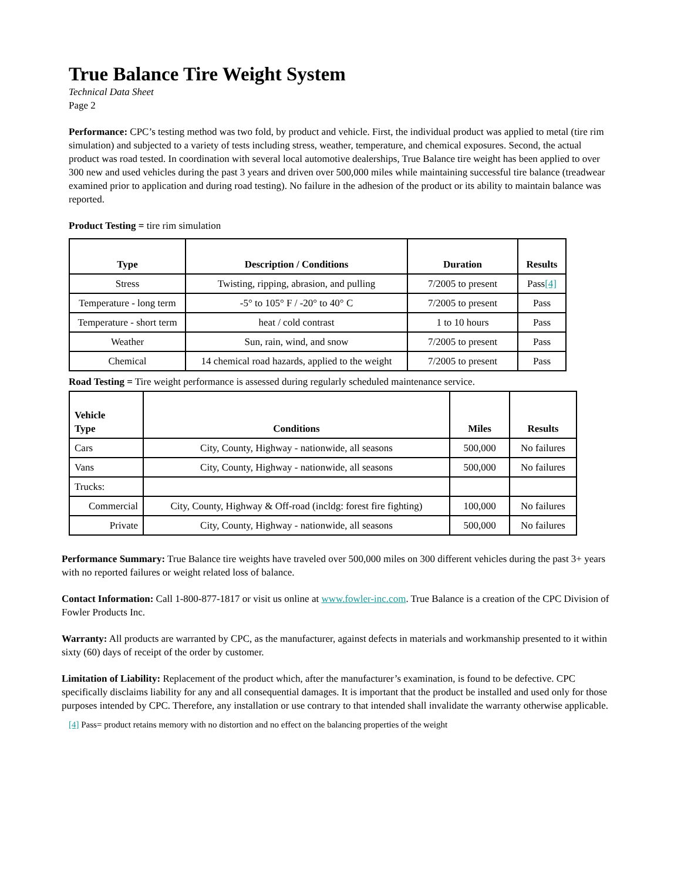True Balance Tire Weight System
Technical Data Sheet
Page 2
Performance: CPC’s testing method was two fold, by product and vehicle. First, the individual product was applied to metal (tire rim simulation) and subjected to a variety of tests including stress, weather, temperature, and chemical exposures. Second, the actual product was road tested. In coordination with several local automotive dealerships, True Balance tire weight has been applied to over 300 new and used vehicles during the past 3 years and driven over 500,000 miles while maintaining successful tire balance (treadwear examined prior to application and during road testing). No failure in the adhesion of the product or its ability to maintain balance was reported.
Product Testing = tire rim simulation
| Type | Description / Conditions | Duration | Results |
| --- | --- | --- | --- |
| Stress | Twisting, ripping, abrasion, and pulling | 7/2005 to present | Pass<sup>[4]</sup> |
| Temperature - long term | -5° to 105° F / -20° to 40° C | 7/2005 to present | Pass |
| Temperature - short term | heat / cold contrast | 1 to 10 hours | Pass |
| Weather | Sun, rain, wind, and snow | 7/2005 to present | Pass |
| Chemical | 14 chemical road hazards, applied to the weight | 7/2005 to present | Pass |
Road Testing = Tire weight performance is assessed during regularly scheduled maintenance service.
| Vehicle Type | Conditions | Miles | Results |
| --- | --- | --- | --- |
| Cars | City, County, Highway - nationwide, all seasons | 500,000 | No failures |
| Vans | City, County, Highway - nationwide, all seasons | 500,000 | No failures |
| Trucks: | | | |
| Commercial | City, County, Highway & Off-road (incldg: forest fire fighting) | 100,000 | No failures |
| Private | City, County, Highway - nationwide, all seasons | 500,000 | No failures |
Performance Summary: True Balance tire weights have traveled over 500,000 miles on 300 different vehicles during the past 3+ years with no reported failures or weight related loss of balance.
Contact Information: Call 1-800-877-1817 or visit us online at www.fowler-inc.com. True Balance is a creation of the CPC Division of Fowler Products Inc.
Warranty: All products are warranted by CPC, as the manufacturer, against defects in materials and workmanship presented to it within sixty (60) days of receipt of the order by customer.
Limitation of Liability: Replacement of the product which, after the manufacturer’s examination, is found to be defective. CPC specifically disclaims liability for any and all consequential damages. It is important that the product be installed and used only for those purposes intended by CPC. Therefore, any installation or use contrary to that intended shall invalidate the warranty otherwise applicable.
[4] Pass= product retains memory with no distortion and no effect on the balancing properties of the weight